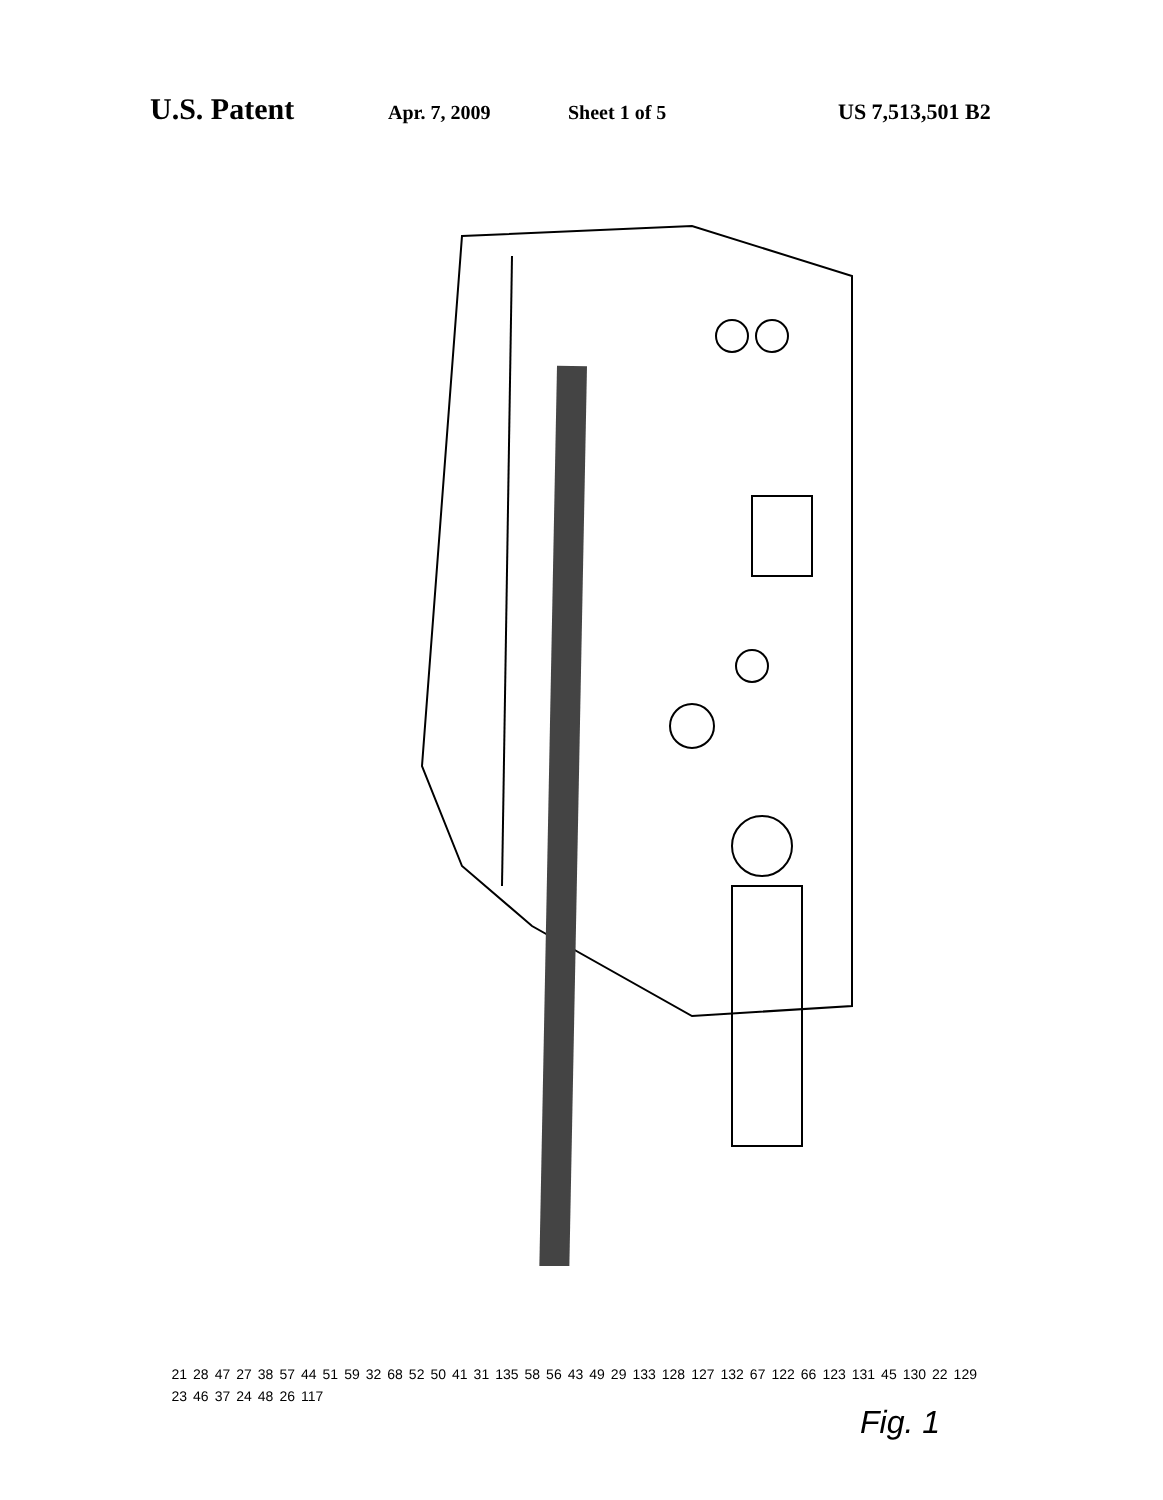U.S. Patent Apr. 7, 2009 Sheet 1 of 5 US 7,513,501 B2
21 28 47 27 38 57 44 51 59 32 68 52 50 41 31 135 58 56 43 49 29 133 128 127 132 67 122 66 123 131 45 130 22 129 23 46 37 24 48 26 117
Fig. 1